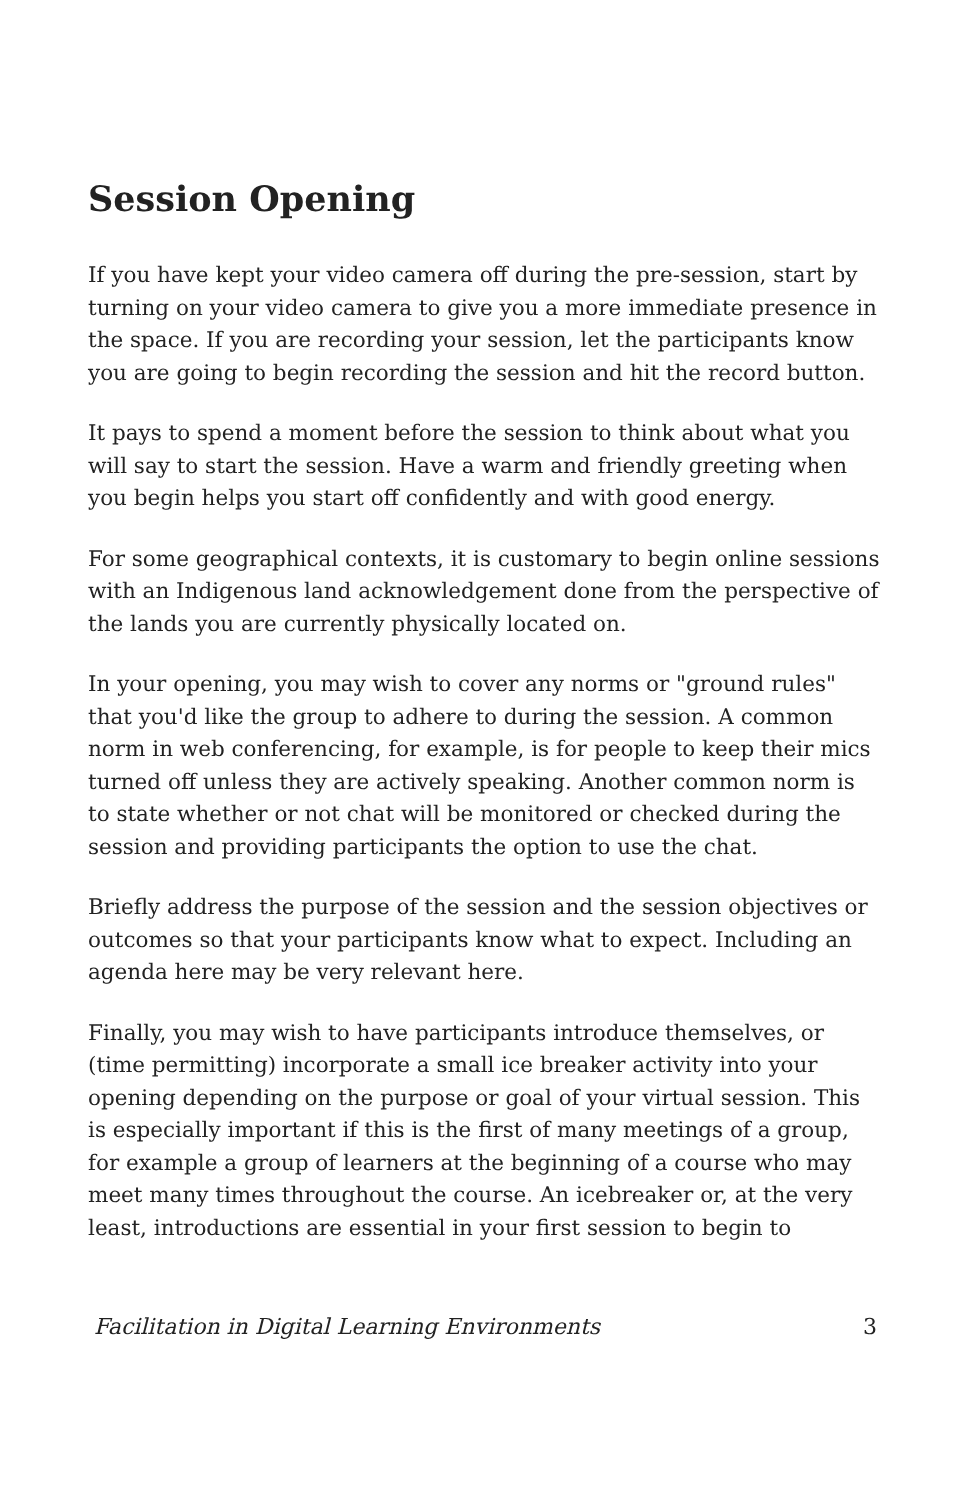Session Opening
If you have kept your video camera off during the pre-session, start by turning on your video camera to give you a more immediate presence in the space. If you are recording your session, let the participants know you are going to begin recording the session and hit the record button.
It pays to spend a moment before the session to think about what you will say to start the session. Have a warm and friendly greeting when you begin helps you start off confidently and with good energy.
For some geographical contexts, it is customary to begin online sessions with an Indigenous land acknowledgement done from the perspective of the lands you are currently physically located on.
In your opening, you may wish to cover any norms or "ground rules" that you'd like the group to adhere to during the session. A common norm in web conferencing, for example, is for people to keep their mics turned off unless they are actively speaking. Another common norm is to state whether or not chat will be monitored or checked during the session and providing participants the option to use the chat.
Briefly address the purpose of the session and the session objectives or outcomes so that your participants know what to expect. Including an agenda here may be very relevant here.
Finally, you may wish to have participants introduce themselves, or (time permitting) incorporate a small ice breaker activity into your opening depending on the purpose or goal of your virtual session. This is especially important if this is the first of many meetings of a group, for example a group of learners at the beginning of a course who may meet many times throughout the course. An icebreaker or, at the very least, introductions are essential in your first session to begin to
Facilitation in Digital Learning Environments 3